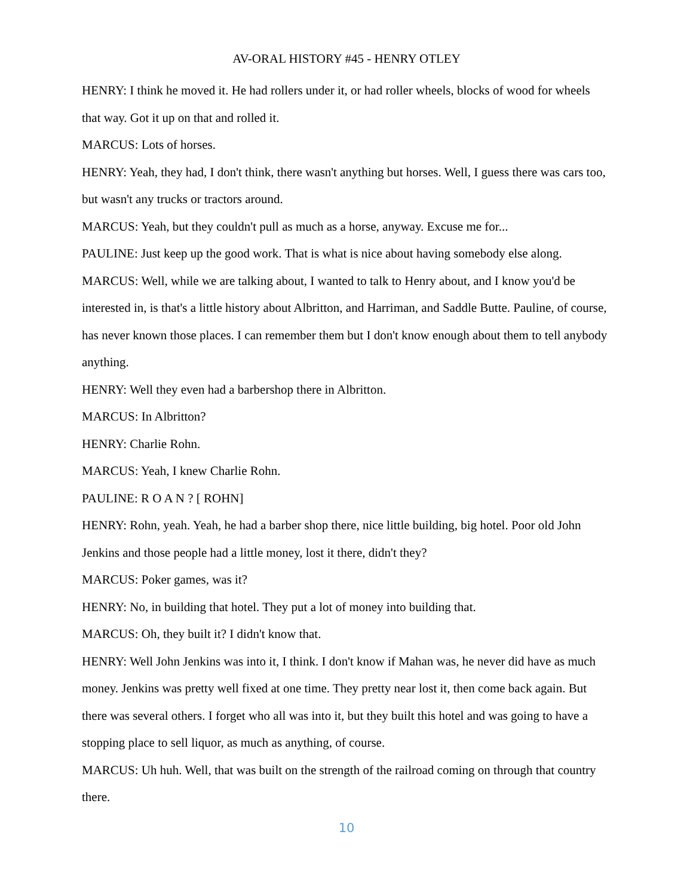AV-ORAL HISTORY #45 - HENRY OTLEY
HENRY: I think he moved it. He had rollers under it, or had roller wheels, blocks of wood for wheels that way. Got it up on that and rolled it.
MARCUS: Lots of horses.
HENRY: Yeah, they had, I don't think, there wasn't anything but horses. Well, I guess there was cars too, but wasn't any trucks or tractors around.
MARCUS: Yeah, but they couldn't pull as much as a horse, anyway. Excuse me for...
PAULINE: Just keep up the good work. That is what is nice about having somebody else along.
MARCUS: Well, while we are talking about, I wanted to talk to Henry about, and I know you'd be interested in, is that's a little history about Albritton, and Harriman, and Saddle Butte. Pauline, of course, has never known those places. I can remember them but I don't know enough about them to tell anybody anything.
HENRY: Well they even had a barbershop there in Albritton.
MARCUS: In Albritton?
HENRY: Charlie Rohn.
MARCUS: Yeah, I knew Charlie Rohn.
PAULINE: R O A N ? [ ROHN]
HENRY: Rohn, yeah. Yeah, he had a barber shop there, nice little building, big hotel. Poor old John Jenkins and those people had a little money, lost it there, didn't they?
MARCUS: Poker games, was it?
HENRY: No, in building that hotel. They put a lot of money into building that.
MARCUS: Oh, they built it? I didn't know that.
HENRY: Well John Jenkins was into it, I think. I don't know if Mahan was, he never did have as much money. Jenkins was pretty well fixed at one time. They pretty near lost it, then come back again. But there was several others. I forget who all was into it, but they built this hotel and was going to have a stopping place to sell liquor, as much as anything, of course.
MARCUS: Uh huh. Well, that was built on the strength of the railroad coming on through that country there.
10